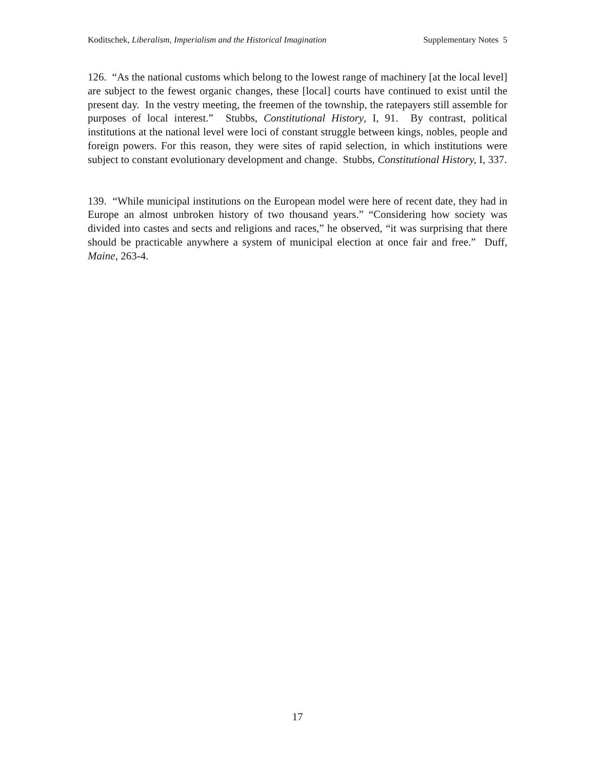Koditschek, Liberalism, Imperialism and the Historical Imagination Supplementary Notes 5
126. “As the national customs which belong to the lowest range of machinery [at the local level] are subject to the fewest organic changes, these [local] courts have continued to exist until the present day. In the vestry meeting, the freemen of the township, the ratepayers still assemble for purposes of local interest.” Stubbs, Constitutional History, I, 91. By contrast, political institutions at the national level were loci of constant struggle between kings, nobles, people and foreign powers. For this reason, they were sites of rapid selection, in which institutions were subject to constant evolutionary development and change. Stubbs, Constitutional History, I, 337.
139. “While municipal institutions on the European model were here of recent date, they had in Europe an almost unbroken history of two thousand years.” “Considering how society was divided into castes and sects and religions and races,” he observed, “it was surprising that there should be practicable anywhere a system of municipal election at once fair and free.” Duff, Maine, 263-4.
17